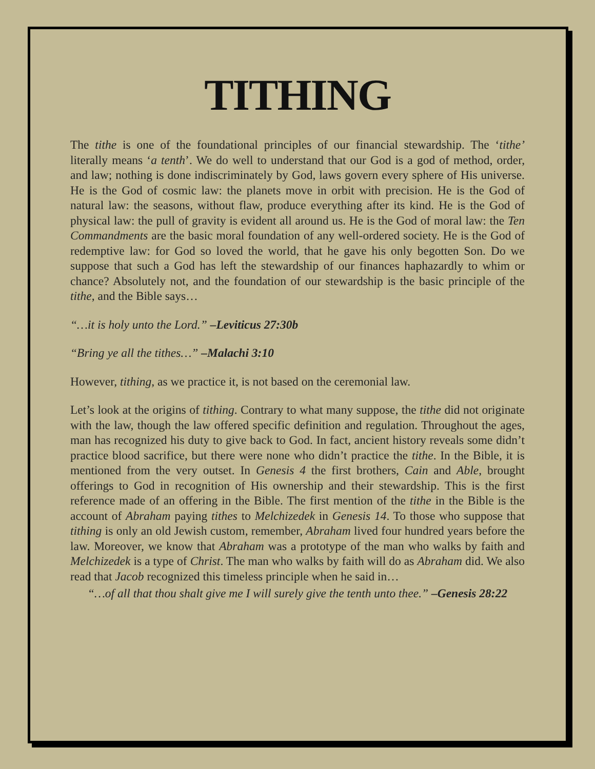TITHING
The tithe is one of the foundational principles of our financial stewardship. The ‘tithe’ literally means ‘a tenth’. We do well to understand that our God is a god of method, order, and law; nothing is done indiscriminately by God, laws govern every sphere of His universe. He is the God of cosmic law: the planets move in orbit with precision. He is the God of natural law: the seasons, without flaw, produce everything after its kind. He is the God of physical law: the pull of gravity is evident all around us. He is the God of moral law: the Ten Commandments are the basic moral foundation of any well-ordered society. He is the God of redemptive law: for God so loved the world, that he gave his only begotten Son. Do we suppose that such a God has left the stewardship of our finances haphazardly to whim or chance? Absolutely not, and the foundation of our stewardship is the basic principle of the tithe, and the Bible says…
“…it is holy unto the Lord.” –Leviticus 27:30b
“Bring ye all the tithes…” –Malachi 3:10
However, tithing, as we practice it, is not based on the ceremonial law.
Let’s look at the origins of tithing. Contrary to what many suppose, the tithe did not originate with the law, though the law offered specific definition and regulation. Throughout the ages, man has recognized his duty to give back to God. In fact, ancient history reveals some didn’t practice blood sacrifice, but there were none who didn’t practice the tithe. In the Bible, it is mentioned from the very outset. In Genesis 4 the first brothers, Cain and Able, brought offerings to God in recognition of His ownership and their stewardship. This is the first reference made of an offering in the Bible. The first mention of the tithe in the Bible is the account of Abraham paying tithes to Melchizedek in Genesis 14. To those who suppose that tithing is only an old Jewish custom, remember, Abraham lived four hundred years before the law. Moreover, we know that Abraham was a prototype of the man who walks by faith and Melchizedek is a type of Christ. The man who walks by faith will do as Abraham did. We also read that Jacob recognized this timeless principle when he said in…
“…of all that thou shalt give me I will surely give the tenth unto thee.” –Genesis 28:22